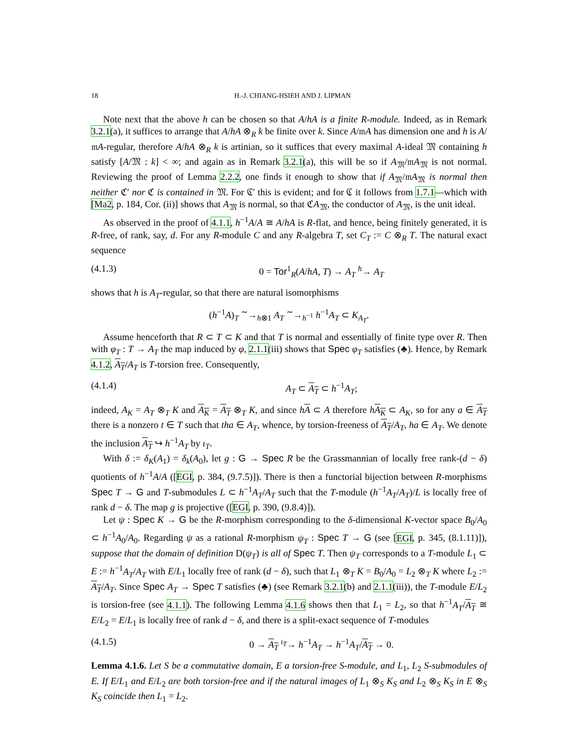18 H.-J. CHIANG-HSIEH AND J. LIPMAN
Note next that the above h can be chosen so that A/hA is a finite R-module. Indeed, as in Remark 3.2.1(a), it suffices to arrange that A/hA ⊗<sub>R</sub> k be finite over k. Since A/𝔪A has dimension one and h is A/𝔪A-regular, therefore A/hA ⊗<sub>R</sub> k is artinian, so it suffices that every maximal A-ideal 𝔐 containing h satisfy [A/𝔐 : k] < ∞; and again as in Remark 3.2.1(a), this will be so if A<sub>𝔐</sub>/𝔪A<sub>𝔐</sub> is not normal. Reviewing the proof of Lemma 2.2.2, one finds it enough to show that if A<sub>𝔐</sub>/𝔪A<sub>𝔐</sub> is normal then neither ℭ′ nor ℭ is contained in 𝔐. For ℭ′ this is evident; and for ℭ it follows from 1.7.1—which with [Ma2, p. 184, Cor. (ii)] shows that A<sub>𝔐</sub> is normal, so that ℭA<sub>𝔐</sub>, the conductor of A<sub>𝔐</sub>, is the unit ideal.
As observed in the proof of 4.1.1, h<sup>−1</sup>A/A ≅ A/hA is R-flat, and hence, being finitely generated, it is R-free, of rank, say, d. For any R-module C and any R-algebra T, set C<sub>T</sub> := C ⊗<sub>R</sub> T. The natural exact sequence
(4.1.3) 0 = Tor<sup>1</sup><sub>R</sub>(A/hA, T) → A<sub>T</sub> <sup>h</sup>→ A<sub>T</sub>
shows that h is A<sub>T</sub>-regular, so that there are natural isomorphisms
(h<sup>−1</sup>A)<sub>T</sub> <sup>∼</sup>→<sub>h⊗1</sub> A<sub>T</sub> <sup>∼</sup>→<sub>h<sup>−1</sup></sub> h<sup>−1</sup>A<sub>T</sub> ⊂ K<sub>A<sub>T</sub></sub>.
Assume henceforth that R ⊂ T ⊂ K and that T is normal and essentially of finite type over R. Then with φ<sub>T</sub> : T → A<sub>T</sub> the map induced by φ, 2.1.1(iii) shows that Spec φ<sub>T</sub> satisfies (♣). Hence, by Remark 4.1.2, A<sub>T</sub>/A<sub>T</sub> is T-torsion free. Consequently,
(4.1.4) A<sub>T</sub> ⊂ A<sub>T</sub> ⊂ h<sup>−1</sup>A<sub>T</sub>;
indeed, A<sub>K</sub> = A<sub>T</sub> ⊗<sub>T</sub> K and A<sub>K</sub> = A<sub>T</sub> ⊗<sub>T</sub> K, and since hA ⊂ A therefore hA<sub>K</sub> ⊂ A<sub>K</sub>, so for any a ∈ A<sub>T</sub> there is a nonzero t ∈ T such that tha ∈ A<sub>T</sub>, whence, by torsion-freeness of A<sub>T</sub>/A<sub>T</sub>, ha ∈ A<sub>T</sub>. We denote the inclusion A<sub>T</sub> ↪ h<sup>−1</sup>A<sub>T</sub> by ι<sub>T</sub>.
With δ := δ<sub>K</sub>(A<sub>1</sub>) = δ<sub>k</sub>(A<sub>0</sub>), let g : G → Spec R be the Grassmannian of locally free rank-(d − δ) quotients of h<sup>−1</sup>A/A ([EGI, p. 384, (9.7.5)]). There is then a functorial bijection between R-morphisms Spec T → G and T-submodules L ⊂ h<sup>−1</sup>A<sub>T</sub>/A<sub>T</sub> such that the T-module (h<sup>−1</sup>A<sub>T</sub>/A<sub>T</sub>)/L is locally free of rank d − δ. The map g is projective ([EGI, p. 390, (9.8.4)]).
Let ψ : Spec K → G be the R-morphism corresponding to the δ-dimensional K-vector space B<sub>0</sub>/A<sub>0</sub> ⊂ h<sup>−1</sup>A<sub>0</sub>/A<sub>0</sub>. Regarding ψ as a rational R-morphism ψ<sub>T</sub> : Spec T → G (see [EGI, p. 345, (8.1.11)]), suppose that the domain of definition D(ψ<sub>T</sub>) is all of Spec T. Then ψ<sub>T</sub> corresponds to a T-module L<sub>1</sub> ⊂ E := h<sup>−1</sup>A<sub>T</sub>/A<sub>T</sub> with E/L<sub>1</sub> locally free of rank (d − δ), such that L<sub>1</sub> ⊗<sub>T</sub> K = B<sub>0</sub>/A<sub>0</sub> = L<sub>2</sub> ⊗<sub>T</sub> K where L<sub>2</sub> := A<sub>T</sub>/A<sub>T</sub>. Since Spec A<sub>T</sub> → Spec T satisfies (♣) (see Remark 3.2.1(b) and 2.1.1(iii)), the T-module E/L<sub>2</sub> is torsion-free (see 4.1.1). The following Lemma 4.1.6 shows then that L<sub>1</sub> = L<sub>2</sub>, so that h<sup>−1</sup>A<sub>T</sub>/A<sub>T</sub> ≅ E/L<sub>2</sub> = E/L<sub>1</sub> is locally free of rank d − δ, and there is a split-exact sequence of T-modules
(4.1.5) 0 → A<sub>T</sub> <sup>ι<sub>T</sub></sup>→ h<sup>−1</sup>A<sub>T</sub> → h<sup>−1</sup>A<sub>T</sub>/A<sub>T</sub> → 0.
Lemma 4.1.6. Let S be a commutative domain, E a torsion-free S-module, and L<sub>1</sub>, L<sub>2</sub> S-submodules of E. If E/L<sub>1</sub> and E/L<sub>2</sub> are both torsion-free and if the natural images of L<sub>1</sub> ⊗<sub>S</sub> K<sub>S</sub> and L<sub>2</sub> ⊗<sub>S</sub> K<sub>S</sub> in E ⊗<sub>S</sub> K<sub>S</sub> coincide then L<sub>1</sub> = L<sub>2</sub>.